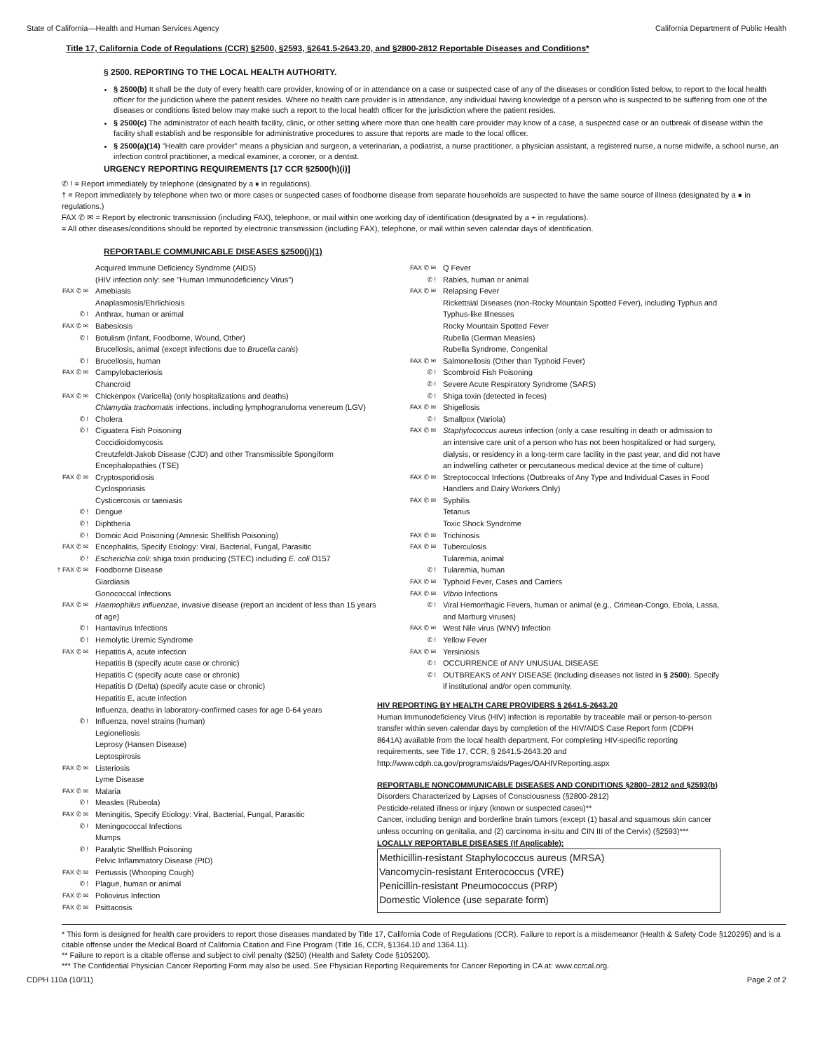State of California—Health and Human Services Agency California Department of Public Health
Title 17, California Code of Regulations (CCR) §2500, §2593, §2641.5-2643.20, and §2800-2812 Reportable Diseases and Conditions*
§ 2500. REPORTING TO THE LOCAL HEALTH AUTHORITY.
§ 2500(b) It shall be the duty of every health care provider, knowing of or in attendance on a case or suspected case of any of the diseases or condition listed below, to report to the local health officer for the juridiction where the patient resides. Where no health care provider is in attendance, any individual having knowledge of a person who is suspected to be suffering from one of the diseases or conditions listed below may make such a report to the local health officer for the jurisdiction where the patient resides.
§ 2500(c) The administrator of each health facility, clinic, or other setting where more than one health care provider may know of a case, a suspected case or an outbreak of disease within the facility shall establish and be responsible for administrative procedures to assure that reports are made to the local officer.
§ 2500(a)(14) "Health care provider" means a physician and surgeon, a veterinarian, a podiatrist, a nurse practitioner, a physician assistant, a registered nurse, a nurse midwife, a school nurse, an infection control practitioner, a medical examiner, a coroner, or a dentist.
URGENCY REPORTING REQUIREMENTS [17 CCR §2500(h)(i)]
✆ ! = Report immediately by telephone (designated by a ♦ in regulations).
† = Report immediately by telephone when two or more cases or suspected cases of foodborne disease from separate households are suspected to have the same source of illness (designated by a ● in regulations.)
FAX ✆ ✉ = Report by electronic transmission (including FAX), telephone, or mail within one working day of identification (designated by a + in regulations).
= All other diseases/conditions should be reported by electronic transmission (including FAX), telephone, or mail within seven calendar days of identification.
REPORTABLE COMMUNICABLE DISEASES §2500(j)(1)
Acquired Immune Deficiency Syndrome (AIDS)
(HIV infection only: see "Human Immunodeficiency Virus")
FAX ✆ ✉ Amebiasis
Anaplasmosis/Ehrlichiosis
✆ ! Anthrax, human or animal
FAX ✆ ✉ Babesiosis
✆ ! Botulism (Infant, Foodborne, Wound, Other)
Brucellosis, animal (except infections due to Brucella canis)
✆ ! Brucellosis, human
FAX ✆ ✉ Campylobacteriosis
Chancroid
FAX ✆ ✉ Chickenpox (Varicella) (only hospitalizations and deaths)
Chlamydia trachomatis infections, including lymphogranuloma venereum (LGV)
✆ ! Cholera
✆ ! Ciguatera Fish Poisoning
Coccidioidomycosis
Creutzfeldt-Jakob Disease (CJD) and other Transmissible Spongiform Encephalopathies (TSE)
FAX ✆ ✉ Cryptosporidiosis
Cyclosporiasis
Cysticercosis or taeniasis
✆ ! Dengue
✆ ! Diphtheria
✆ ! Domoic Acid Poisoning (Amnesic Shellfish Poisoning)
FAX ✆ ✉ Encephalitis, Specify Etiology: Viral, Bacterial, Fungal, Parasitic
✆ ! Escherichia coli: shiga toxin producing (STEC) including E. coli O157
† FAX ✆ ✉ Foodborne Disease
Giardiasis
Gonococcal Infections
FAX ✆ ✉ Haemophilus influenzae, invasive disease (report an incident of less than 15 years of age)
✆ ! Hantavirus Infections
✆ ! Hemolytic Uremic Syndrome
FAX ✆ ✉ Hepatitis A, acute infection
Hepatitis B (specify acute case or chronic)
Hepatitis C (specify acute case or chronic)
Hepatitis D (Delta) (specify acute case or chronic)
Hepatitis E, acute infection
Influenza, deaths in laboratory-confirmed cases for age 0-64 years
✆ ! Influenza, novel strains (human)
Legionellosis
Leprosy (Hansen Disease)
Leptospirosis
FAX ✆ ✉ Listeriosis
Lyme Disease
FAX ✆ ✉ Malaria
✆ ! Measles (Rubeola)
FAX ✆ ✉ Meningitis, Specify Etiology: Viral, Bacterial, Fungal, Parasitic
✆ ! Meningococcal Infections
Mumps
✆ ! Paralytic Shellfish Poisoning
Pelvic Inflammatory Disease (PID)
FAX ✆ ✉ Pertussis (Whooping Cough)
✆ ! Plague, human or animal
FAX ✆ ✉ Poliovirus Infection
FAX ✆ ✉ Psittacosis
FAX ✆ ✉ Q Fever
✆ ! Rabies, human or animal
FAX ✆ ✉ Relapsing Fever
Rickettsial Diseases (non-Rocky Mountain Spotted Fever), including Typhus and Typhus-like Illnesses
Rocky Mountain Spotted Fever
Rubella (German Measles)
Rubella Syndrome, Congenital
FAX ✆ ✉ Salmonellosis (Other than Typhoid Fever)
✆ ! Scombroid Fish Poisoning
✆ ! Severe Acute Respiratory Syndrome (SARS)
✆ ! Shiga toxin (detected in feces)
FAX ✆ ✉ Shigellosis
✆ ! Smallpox (Variola)
FAX ✆ ✉ Staphylococcus aureus infection (only a case resulting in death or admission to an intensive care unit of a person who has not been hospitalized or had surgery, dialysis, or residency in a long-term care facility in the past year, and did not have an indwelling catheter or percutaneous medical device at the time of culture)
FAX ✆ ✉ Streptococcal Infections (Outbreaks of Any Type and Individual Cases in Food Handlers and Dairy Workers Only)
FAX ✆ ✉ Syphilis
Tetanus
Toxic Shock Syndrome
FAX ✆ ✉ Trichinosis
FAX ✆ ✉ Tuberculosis
Tularemia, animal
✆ ! Tularemia, human
FAX ✆ ✉ Typhoid Fever, Cases and Carriers
FAX ✆ ✉ Vibrio Infections
✆ ! Viral Hemorrhagic Fevers, human or animal (e.g., Crimean-Congo, Ebola, Lassa, and Marburg viruses)
FAX ✆ ✉ West Nile virus (WNV) Infection
✆ ! Yellow Fever
FAX ✆ ✉ Yersiniosis
✆ ! OCCURRENCE of ANY UNUSUAL DISEASE
✆ ! OUTBREAKS of ANY DISEASE (Including diseases not listed in § 2500). Specify if institutional and/or open community.
HIV REPORTING BY HEALTH CARE PROVIDERS § 2641.5-2643.20
Human Immunodeficiency Virus (HIV) infection is reportable by traceable mail or person-to-person transfer within seven calendar days by completion of the HIV/AIDS Case Report form (CDPH 8641A) available from the local health department. For completing HIV-specific reporting requirements, see Title 17, CCR, § 2641.5-2643.20 and http://www.cdph.ca.gov/programs/aids/Pages/OAHIVReporting.aspx
REPORTABLE NONCOMMUNICABLE DISEASES AND CONDITIONS §2800–2812 and §2593(b)
Disorders Characterized by Lapses of Consciousness (§2800-2812)
Pesticide-related illness or injury (known or suspected cases)**
Cancer, including benign and borderline brain tumors (except (1) basal and squamous skin cancer unless occurring on genitalia, and (2) carcinoma in-situ and CIN III of the Cervix) (§2593)***
LOCALLY REPORTABLE DISEASES (If Applicable):
Methicillin-resistant Staphylococcus aureus (MRSA)
Vancomycin-resistant Enterococcus (VRE)
Penicillin-resistant Pneumococcus (PRP)
Domestic Violence (use separate form)
* This form is designed for health care providers to report those diseases mandated by Title 17, California Code of Regulations (CCR). Failure to report is a misdemeanor (Health & Safety Code §120295) and is a citable offense under the Medical Board of California Citation and Fine Program (Title 16, CCR, §1364.10 and 1364.11).
** Failure to report is a citable offense and subject to civil penalty ($250) (Health and Safety Code §105200).
*** The Confidential Physician Cancer Reporting Form may also be used. See Physician Reporting Requirements for Cancer Reporting in CA at: www.ccrcal.org.
CDPH 110a (10/11) Page 2 of 2